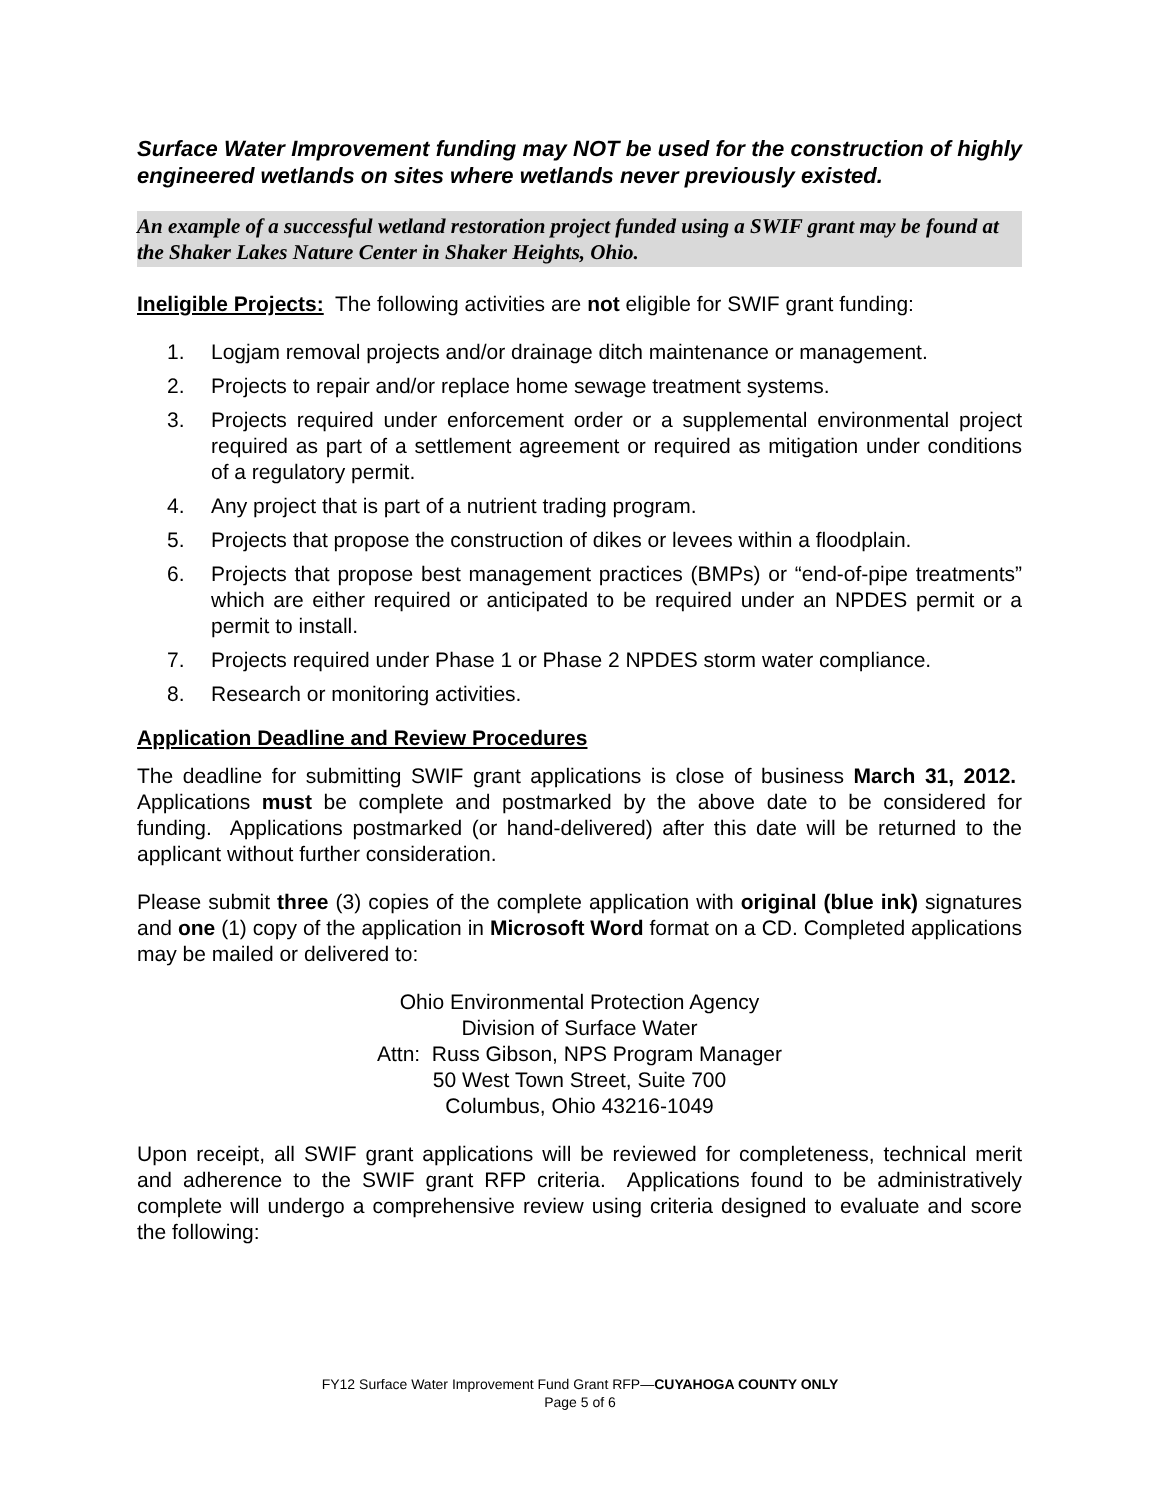Surface Water Improvement funding may NOT be used for the construction of highly engineered wetlands on sites where wetlands never previously existed.
An example of a successful wetland restoration project funded using a SWIF grant may be found at the Shaker Lakes Nature Center in Shaker Heights, Ohio.
Ineligible Projects: The following activities are not eligible for SWIF grant funding:
1. Logjam removal projects and/or drainage ditch maintenance or management.
2. Projects to repair and/or replace home sewage treatment systems.
3. Projects required under enforcement order or a supplemental environmental project required as part of a settlement agreement or required as mitigation under conditions of a regulatory permit.
4. Any project that is part of a nutrient trading program.
5. Projects that propose the construction of dikes or levees within a floodplain.
6. Projects that propose best management practices (BMPs) or “end-of-pipe treatments” which are either required or anticipated to be required under an NPDES permit or a permit to install.
7. Projects required under Phase 1 or Phase 2 NPDES storm water compliance.
8. Research or monitoring activities.
Application Deadline and Review Procedures
The deadline for submitting SWIF grant applications is close of business March 31, 2012. Applications must be complete and postmarked by the above date to be considered for funding. Applications postmarked (or hand-delivered) after this date will be returned to the applicant without further consideration.
Please submit three (3) copies of the complete application with original (blue ink) signatures and one (1) copy of the application in Microsoft Word format on a CD. Completed applications may be mailed or delivered to:
Ohio Environmental Protection Agency
Division of Surface Water
Attn: Russ Gibson, NPS Program Manager
50 West Town Street, Suite 700
Columbus, Ohio 43216-1049
Upon receipt, all SWIF grant applications will be reviewed for completeness, technical merit and adherence to the SWIF grant RFP criteria. Applications found to be administratively complete will undergo a comprehensive review using criteria designed to evaluate and score the following:
FY12 Surface Water Improvement Fund Grant RFP—CUYAHOGA COUNTY ONLY
Page 5 of 6